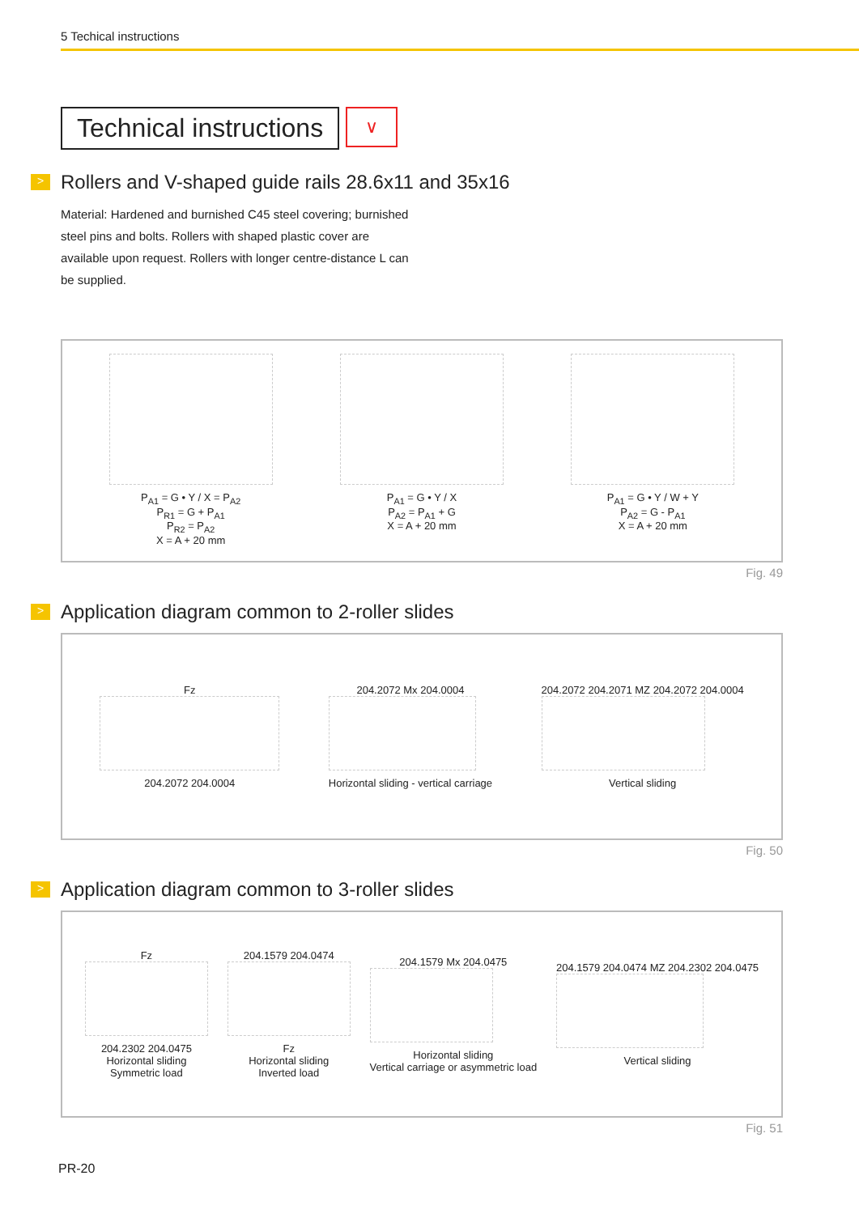5 Techical instructions
Technical instructions
∨
> Rollers and V-shaped guide rails 28.6x11 and 35x16
Material: Hardened and burnished C45 steel covering; burnished steel pins and bolts. Rollers with shaped plastic cover are available upon request. Rollers with longer centre-distance L can be supplied.
P<sub>A1</sub> = G • Y / X = P<sub>A2</sub>
P<sub>R1</sub> = G + P<sub>A1</sub>
P<sub>R2</sub> = P<sub>A2</sub>
X = A + 20 mm
P<sub>A1</sub> = G • Y / X
P<sub>A2</sub> = P<sub>A1</sub> + G
X = A + 20 mm
P<sub>A1</sub> = G • Y / W + Y
P<sub>A2</sub> = G - P<sub>A1</sub>
X = A + 20 mm
Fig. 49
> Application diagram common to 2-roller slides
Fz
204.2072 204.0004
204.2072 Mx 204.0004
Horizontal sliding - vertical carriage
204.2072 204.2071 MZ 204.2072 204.0004
Vertical sliding
Fig. 50
> Application diagram common to 3-roller slides
Fz
204.2302 204.0475
Horizontal sliding
Symmetric load
204.1579 204.0474
Fz
Horizontal sliding
Inverted load
204.1579 Mx 204.0475
Horizontal sliding
Vertical carriage or asymmetric load
204.1579 204.0474 MZ 204.2302 204.0475
Vertical sliding
Fig. 51
PR-20